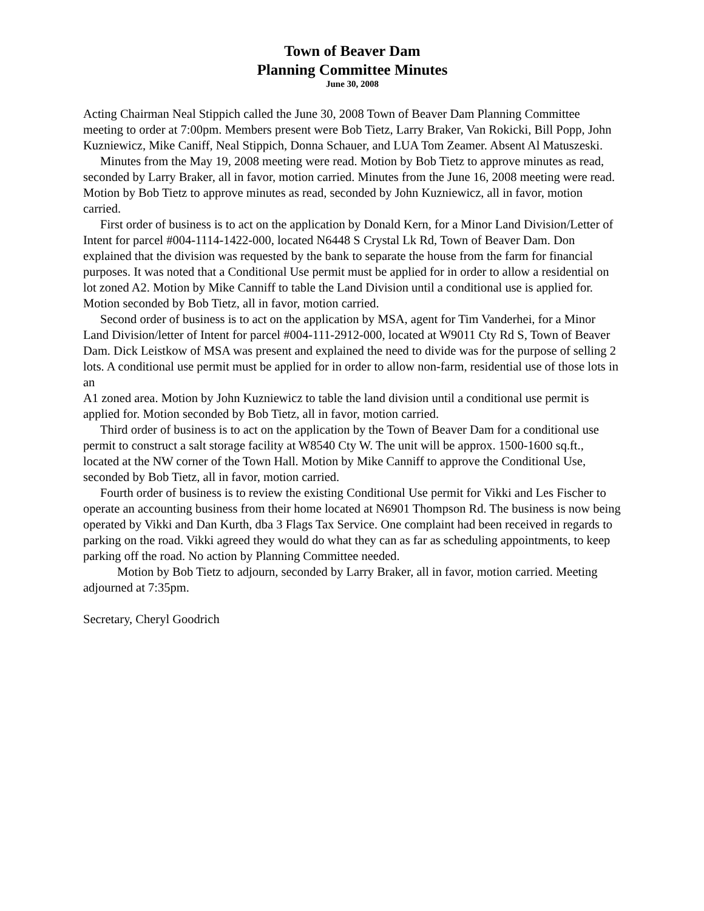Town of Beaver Dam
Planning Committee Minutes
June 30, 2008
Acting Chairman Neal Stippich called the June 30, 2008 Town of Beaver Dam Planning Committee meeting to order at 7:00pm. Members present were Bob Tietz, Larry Braker, Van Rokicki, Bill Popp, John Kuzniewicz, Mike Caniff, Neal Stippich, Donna Schauer, and LUA Tom Zeamer. Absent Al Matuszeski.
Minutes from the May 19, 2008 meeting were read. Motion by Bob Tietz to approve minutes as read, seconded by Larry Braker, all in favor, motion carried. Minutes from the June 16, 2008 meeting were read. Motion by Bob Tietz to approve minutes as read, seconded by John Kuzniewicz, all in favor, motion carried.
First order of business is to act on the application by Donald Kern, for a Minor Land Division/Letter of Intent for parcel #004-1114-1422-000, located N6448 S Crystal Lk Rd, Town of Beaver Dam. Don explained that the division was requested by the bank to separate the house from the farm for financial purposes. It was noted that a Conditional Use permit must be applied for in order to allow a residential on lot zoned A2. Motion by Mike Canniff to table the Land Division until a conditional use is applied for. Motion seconded by Bob Tietz, all in favor, motion carried.
Second order of business is to act on the application by MSA, agent for Tim Vanderhei, for a Minor Land Division/letter of Intent for parcel #004-111-2912-000, located at W9011 Cty Rd S, Town of Beaver Dam. Dick Leistkow of MSA was present and explained the need to divide was for the purpose of selling 2 lots. A conditional use permit must be applied for in order to allow non-farm, residential use of those lots in an
A1 zoned area. Motion by John Kuzniewicz to table the land division until a conditional use permit is applied for. Motion seconded by Bob Tietz, all in favor, motion carried.
Third order of business is to act on the application by the Town of Beaver Dam for a conditional use permit to construct a salt storage facility at W8540 Cty W. The unit will be approx. 1500-1600 sq.ft., located at the NW corner of the Town Hall. Motion by Mike Canniff to approve the Conditional Use, seconded by Bob Tietz, all in favor, motion carried.
Fourth order of business is to review the existing Conditional Use permit for Vikki and Les Fischer to operate an accounting business from their home located at N6901 Thompson Rd. The business is now being operated by Vikki and Dan Kurth, dba 3 Flags Tax Service. One complaint had been received in regards to parking on the road. Vikki agreed they would do what they can as far as scheduling appointments, to keep parking off the road. No action by Planning Committee needed.
Motion by Bob Tietz to adjourn, seconded by Larry Braker, all in favor, motion carried. Meeting adjourned at 7:35pm.
Secretary, Cheryl Goodrich